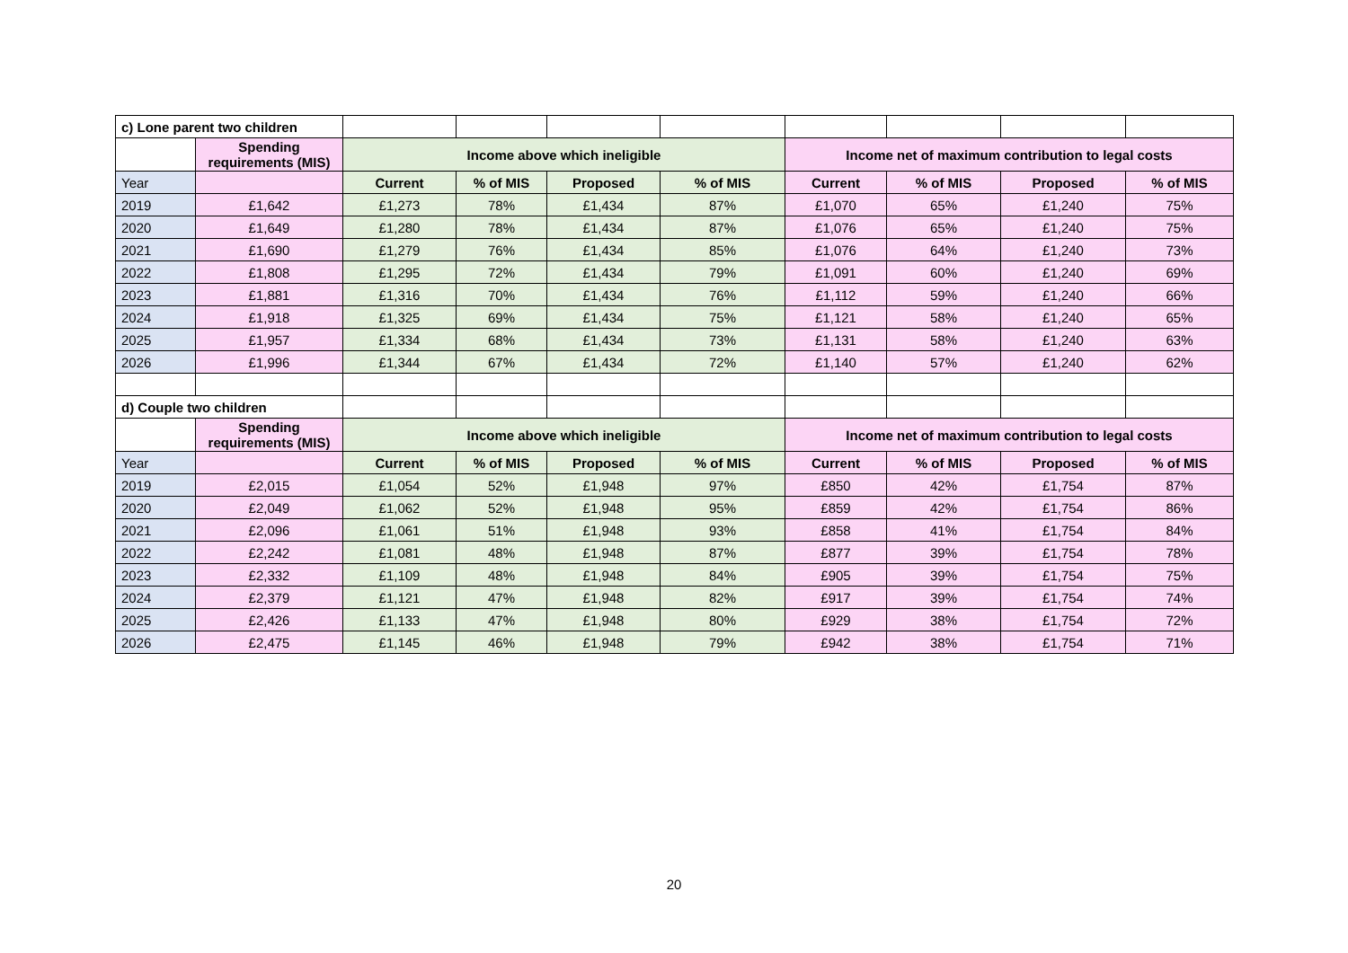| c) Lone parent two children | | | | | | | | | |
| | Spending requirements (MIS) | Income above which ineligible | | | | Income net of maximum contribution to legal costs | | | |
| Year | | Current | % of MIS | Proposed | % of MIS | Current | % of MIS | Proposed | % of MIS |
| 2019 | £1,642 | £1,273 | 78% | £1,434 | 87% | £1,070 | 65% | £1,240 | 75% |
| 2020 | £1,649 | £1,280 | 78% | £1,434 | 87% | £1,076 | 65% | £1,240 | 75% |
| 2021 | £1,690 | £1,279 | 76% | £1,434 | 85% | £1,076 | 64% | £1,240 | 73% |
| 2022 | £1,808 | £1,295 | 72% | £1,434 | 79% | £1,091 | 60% | £1,240 | 69% |
| 2023 | £1,881 | £1,316 | 70% | £1,434 | 76% | £1,112 | 59% | £1,240 | 66% |
| 2024 | £1,918 | £1,325 | 69% | £1,434 | 75% | £1,121 | 58% | £1,240 | 65% |
| 2025 | £1,957 | £1,334 | 68% | £1,434 | 73% | £1,131 | 58% | £1,240 | 63% |
| 2026 | £1,996 | £1,344 | 67% | £1,434 | 72% | £1,140 | 57% | £1,240 | 62% |
| d) Couple two children | | | | | | | | | |
| | Spending requirements (MIS) | Income above which ineligible | | | | Income net of maximum contribution to legal costs | | | |
| Year | | Current | % of MIS | Proposed | % of MIS | Current | % of MIS | Proposed | % of MIS |
| 2019 | £2,015 | £1,054 | 52% | £1,948 | 97% | £850 | 42% | £1,754 | 87% |
| 2020 | £2,049 | £1,062 | 52% | £1,948 | 95% | £859 | 42% | £1,754 | 86% |
| 2021 | £2,096 | £1,061 | 51% | £1,948 | 93% | £858 | 41% | £1,754 | 84% |
| 2022 | £2,242 | £1,081 | 48% | £1,948 | 87% | £877 | 39% | £1,754 | 78% |
| 2023 | £2,332 | £1,109 | 48% | £1,948 | 84% | £905 | 39% | £1,754 | 75% |
| 2024 | £2,379 | £1,121 | 47% | £1,948 | 82% | £917 | 39% | £1,754 | 74% |
| 2025 | £2,426 | £1,133 | 47% | £1,948 | 80% | £929 | 38% | £1,754 | 72% |
| 2026 | £2,475 | £1,145 | 46% | £1,948 | 79% | £942 | 38% | £1,754 | 71% |
20